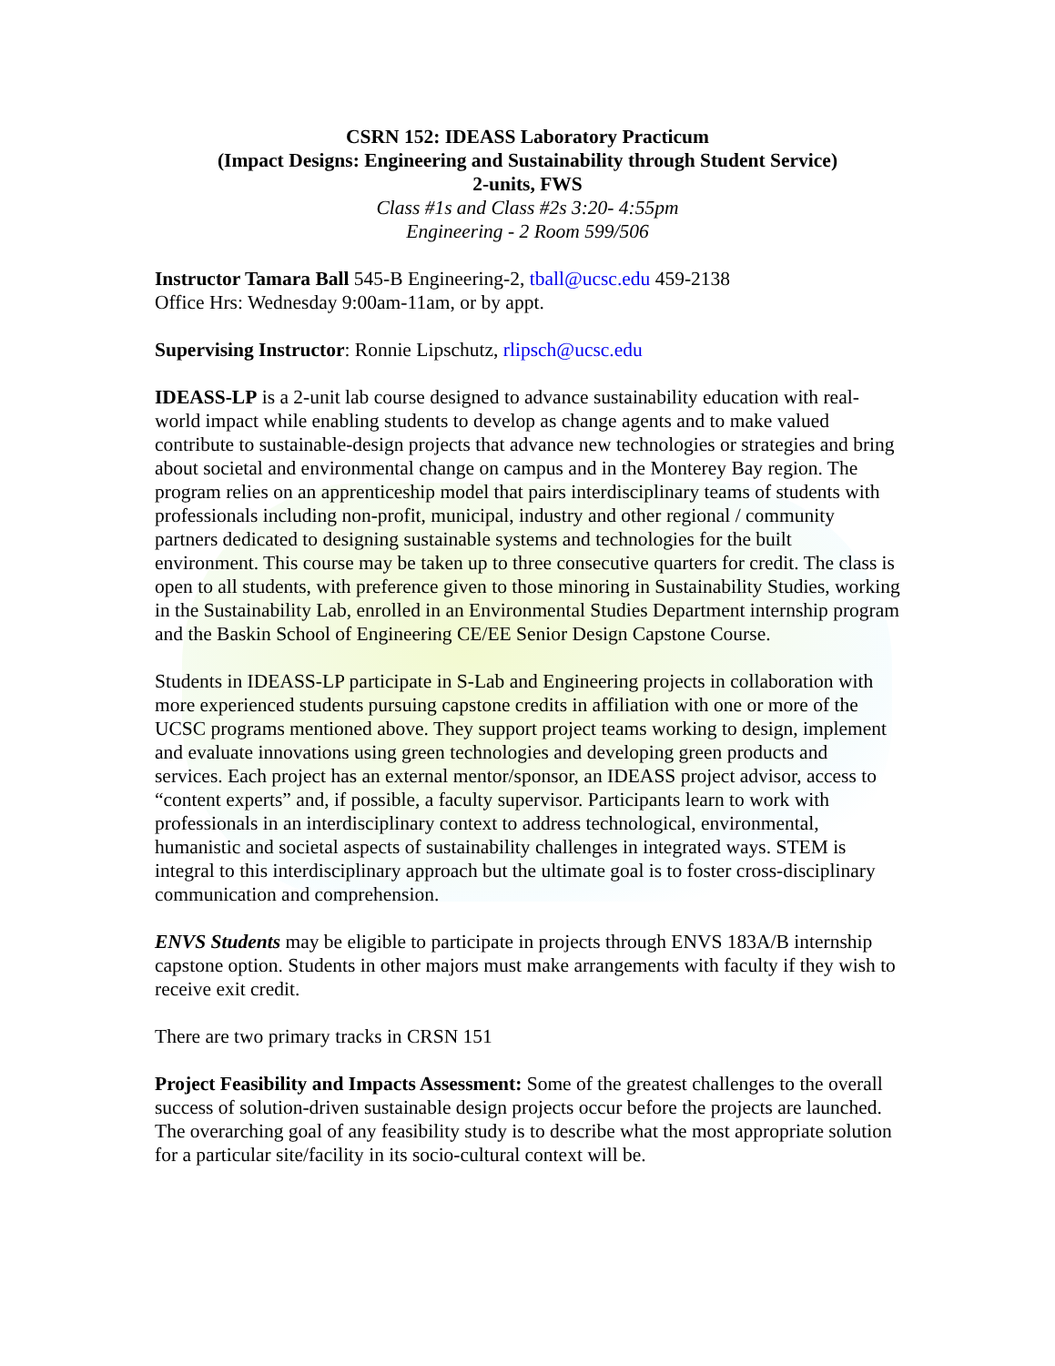CSRN 152: IDEASS Laboratory Practicum
(Impact Designs: Engineering and Sustainability through Student Service)
2-units, FWS
Class #1s and Class #2s 3:20- 4:55pm
Engineering - 2 Room 599/506
Instructor Tamara Ball 545-B Engineering-2, tball@ucsc.edu 459-2138
Office Hrs: Wednesday 9:00am-11am, or by appt.
Supervising Instructor: Ronnie Lipschutz, rlipsch@ucsc.edu
IDEASS-LP is a 2-unit lab course designed to advance sustainability education with real-world impact while enabling students to develop as change agents and to make valued contribute to sustainable-design projects that advance new technologies or strategies and bring about societal and environmental change on campus and in the Monterey Bay region. The program relies on an apprenticeship model that pairs interdisciplinary teams of students with professionals including non-profit, municipal, industry and other regional / community partners dedicated to designing sustainable systems and technologies for the built environment. This course may be taken up to three consecutive quarters for credit. The class is open to all students, with preference given to those minoring in Sustainability Studies, working in the Sustainability Lab, enrolled in an Environmental Studies Department internship program and the Baskin School of Engineering CE/EE Senior Design Capstone Course.
Students in IDEASS-LP participate in S-Lab and Engineering projects in collaboration with more experienced students pursuing capstone credits in affiliation with one or more of the UCSC programs mentioned above. They support project teams working to design, implement and evaluate innovations using green technologies and developing green products and services. Each project has an external mentor/sponsor, an IDEASS project advisor, access to “content experts” and, if possible, a faculty supervisor. Participants learn to work with professionals in an interdisciplinary context to address technological, environmental, humanistic and societal aspects of sustainability challenges in integrated ways. STEM is integral to this interdisciplinary approach but the ultimate goal is to foster cross-disciplinary communication and comprehension.
ENVS Students may be eligible to participate in projects through ENVS 183A/B internship capstone option. Students in other majors must make arrangements with faculty if they wish to receive exit credit.
There are two primary tracks in CRSN 151
Project Feasibility and Impacts Assessment: Some of the greatest challenges to the overall success of solution-driven sustainable design projects occur before the projects are launched. The overarching goal of any feasibility study is to describe what the most appropriate solution for a particular site/facility in its socio-cultural context will be.